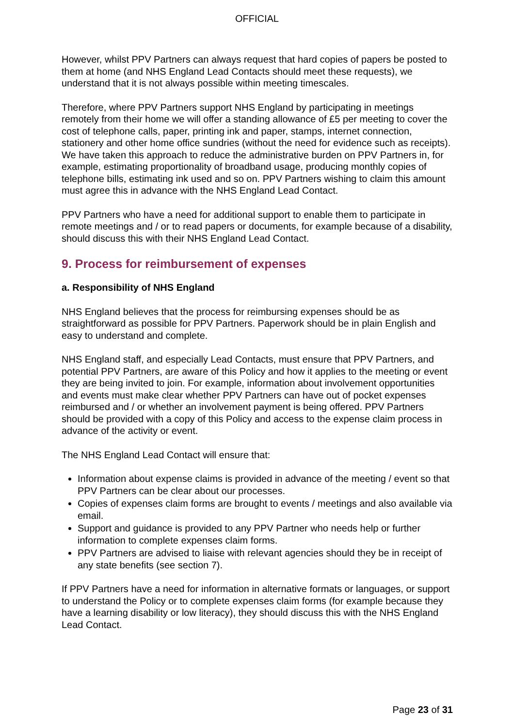OFFICIAL
However, whilst PPV Partners can always request that hard copies of papers be posted to them at home (and NHS England Lead Contacts should meet these requests), we understand that it is not always possible within meeting timescales.
Therefore, where PPV Partners support NHS England by participating in meetings remotely from their home we will offer a standing allowance of £5 per meeting to cover the cost of telephone calls, paper, printing ink and paper, stamps, internet connection, stationery and other home office sundries (without the need for evidence such as receipts). We have taken this approach to reduce the administrative burden on PPV Partners in, for example, estimating proportionality of broadband usage, producing monthly copies of telephone bills, estimating ink used and so on. PPV Partners wishing to claim this amount must agree this in advance with the NHS England Lead Contact.
PPV Partners who have a need for additional support to enable them to participate in remote meetings and / or to read papers or documents, for example because of a disability, should discuss this with their NHS England Lead Contact.
9. Process for reimbursement of expenses
a. Responsibility of NHS England
NHS England believes that the process for reimbursing expenses should be as straightforward as possible for PPV Partners. Paperwork should be in plain English and easy to understand and complete.
NHS England staff, and especially Lead Contacts, must ensure that PPV Partners, and potential PPV Partners, are aware of this Policy and how it applies to the meeting or event they are being invited to join. For example, information about involvement opportunities and events must make clear whether PPV Partners can have out of pocket expenses reimbursed and / or whether an involvement payment is being offered. PPV Partners should be provided with a copy of this Policy and access to the expense claim process in advance of the activity or event.
The NHS England Lead Contact will ensure that:
Information about expense claims is provided in advance of the meeting / event so that PPV Partners can be clear about our processes.
Copies of expenses claim forms are brought to events / meetings and also available via email.
Support and guidance is provided to any PPV Partner who needs help or further information to complete expenses claim forms.
PPV Partners are advised to liaise with relevant agencies should they be in receipt of any state benefits (see section 7).
If PPV Partners have a need for information in alternative formats or languages, or support to understand the Policy or to complete expenses claim forms (for example because they have a learning disability or low literacy), they should discuss this with the NHS England Lead Contact.
Page 23 of 31